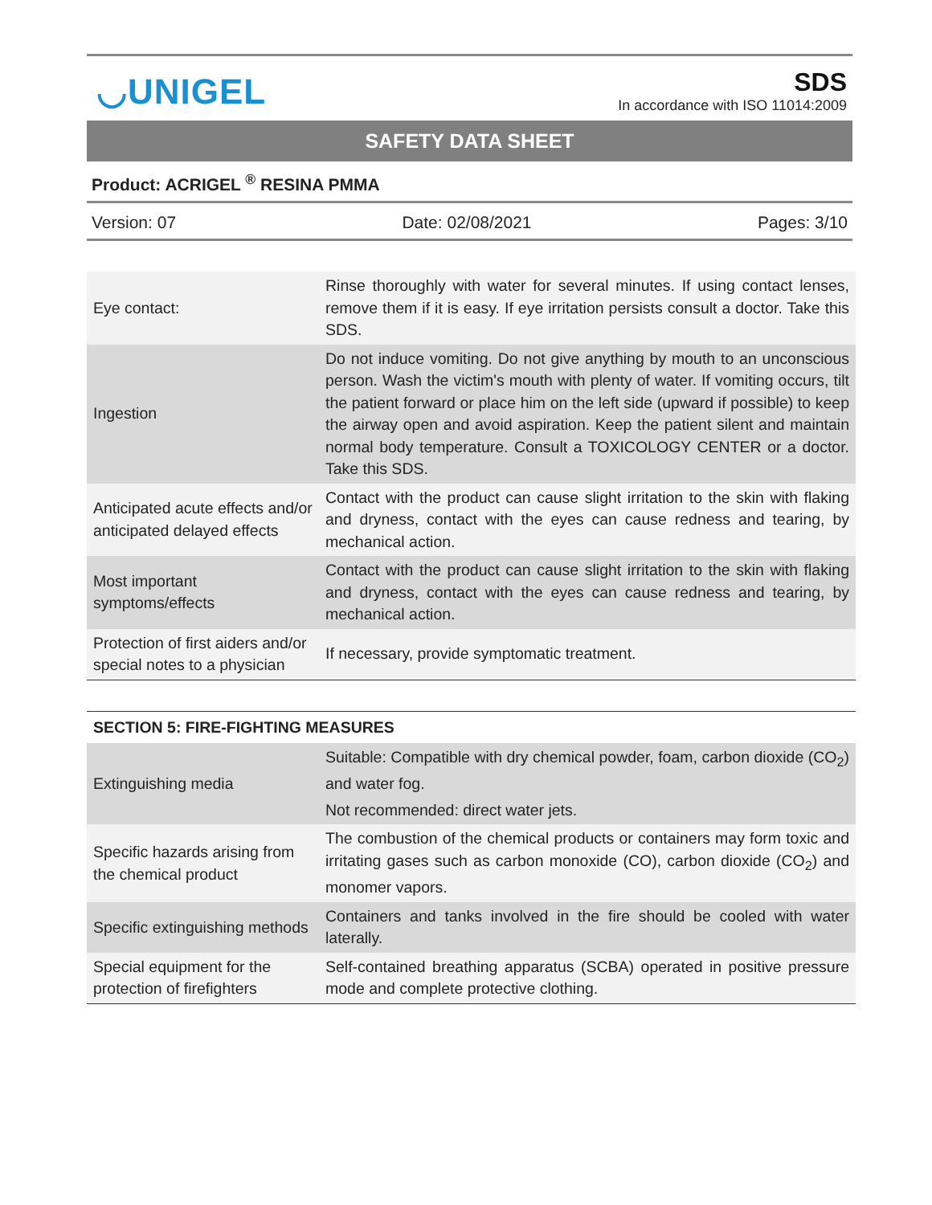◡UNIGEL
SDS
In accordance with ISO 11014:2009
SAFETY DATA SHEET
Product: ACRIGEL <sup>®</sup> RESINA PMMA
Version: 07 Date: 02/08/2021 Pages: 3/10
| Eye contact: | Rinse thoroughly with water for several minutes. If using contact lenses, remove them if it is easy. If eye irritation persists consult a doctor. Take this SDS. |
| Ingestion | Do not induce vomiting. Do not give anything by mouth to an unconscious person. Wash the victim's mouth with plenty of water. If vomiting occurs, tilt the patient forward or place him on the left side (upward if possible) to keep the airway open and avoid aspiration. Keep the patient silent and maintain normal body temperature. Consult a TOXICOLOGY CENTER or a doctor. Take this SDS. |
| Anticipated acute effects and/or anticipated delayed effects | Contact with the product can cause slight irritation to the skin with flaking and dryness, contact with the eyes can cause redness and tearing, by mechanical action. |
| Most important symptoms/effects | Contact with the product can cause slight irritation to the skin with flaking and dryness, contact with the eyes can cause redness and tearing, by mechanical action. |
| Protection of first aiders and/or special notes to a physician | If necessary, provide symptomatic treatment. |
| SECTION 5: FIRE-FIGHTING MEASURES | |
| --- | --- |
| Extinguishing media | Suitable: Compatible with dry chemical powder, foam, carbon dioxide (CO<sub>2</sub>) and water fog. Not recommended: direct water jets. |
| Specific hazards arising from the chemical product | The combustion of the chemical products or containers may form toxic and irritating gases such as carbon monoxide (CO), carbon dioxide (CO<sub>2</sub>) and monomer vapors. |
| Specific extinguishing methods | Containers and tanks involved in the fire should be cooled with water laterally. |
| Special equipment for the protection of firefighters | Self-contained breathing apparatus (SCBA) operated in positive pressure mode and complete protective clothing. |